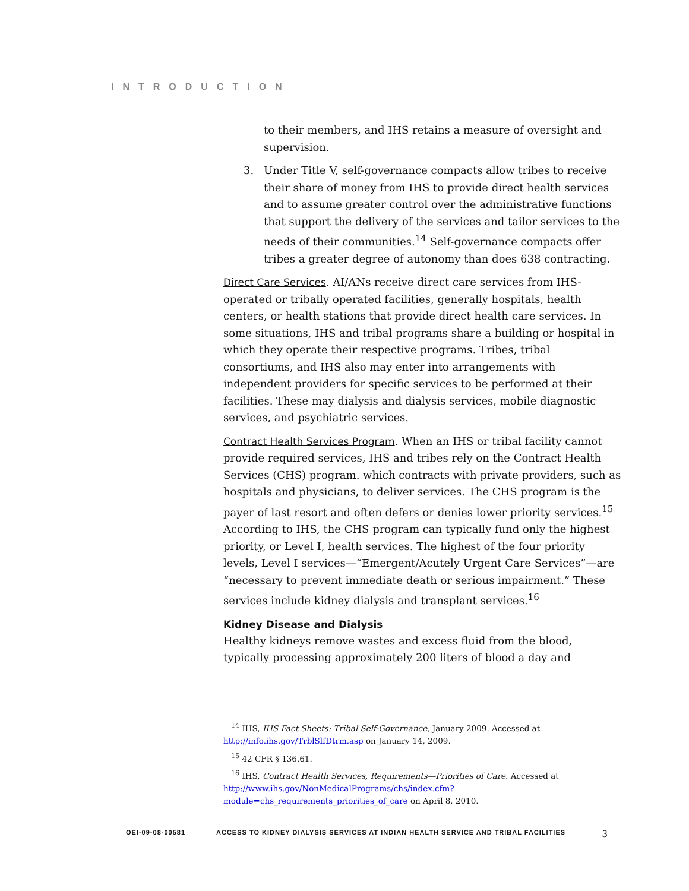INTRODUCTION
to their members, and IHS retains a measure of oversight and supervision.
3. Under Title V, self-governance compacts allow tribes to receive their share of money from IHS to provide direct health services and to assume greater control over the administrative functions that support the delivery of the services and tailor services to the needs of their communities.<sup>14</sup> Self-governance compacts offer tribes a greater degree of autonomy than does 638 contracting.
Direct Care Services. AI/ANs receive direct care services from IHS-operated or tribally operated facilities, generally hospitals, health centers, or health stations that provide direct health care services. In some situations, IHS and tribal programs share a building or hospital in which they operate their respective programs. Tribes, tribal consortiums, and IHS also may enter into arrangements with independent providers for specific services to be performed at their facilities. These may dialysis and dialysis services, mobile diagnostic services, and psychiatric services.
Contract Health Services Program. When an IHS or tribal facility cannot provide required services, IHS and tribes rely on the Contract Health Services (CHS) program. which contracts with private providers, such as hospitals and physicians, to deliver services. The CHS program is the payer of last resort and often defers or denies lower priority services.<sup>15</sup> According to IHS, the CHS program can typically fund only the highest priority, or Level I, health services. The highest of the four priority levels, Level I services—“Emergent/Acutely Urgent Care Services”—are “necessary to prevent immediate death or serious impairment.” These services include kidney dialysis and transplant services.<sup>16</sup>
Kidney Disease and Dialysis
Healthy kidneys remove wastes and excess fluid from the blood, typically processing approximately 200 liters of blood a day and
<sup>14</sup> IHS, IHS Fact Sheets: Tribal Self-Governance, January 2009. Accessed at http://info.ihs.gov/TrblSlfDtrm.asp on January 14, 2009.
<sup>15</sup> 42 CFR § 136.61.
<sup>16</sup> IHS, Contract Health Services, Requirements—Priorities of Care. Accessed at http://www.ihs.gov/NonMedicalPrograms/chs/index.cfm?module=chs_requirements_priorities_of_care on April 8, 2010.
OEI-09-08-00581 ACCESS TO KIDNEY DIALYSIS SERVICES AT INDIAN HEALTH SERVICE AND TRIBAL FACILITIES 3